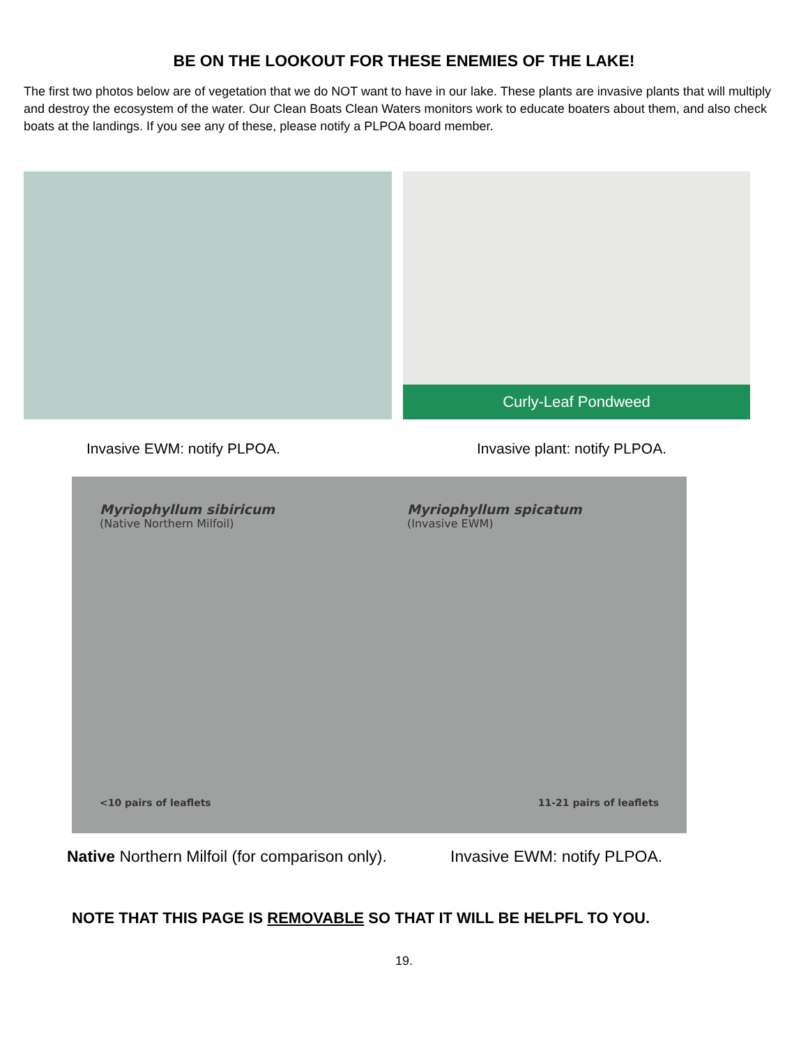BE ON THE LOOKOUT FOR THESE ENEMIES OF THE LAKE!
The first two photos below are of vegetation that we do NOT want to have in our lake. These plants are invasive plants that will multiply and destroy the ecosystem of the water. Our Clean Boats Clean Waters monitors work to educate boaters about them, and also check boats at the landings. If you see any of these, please notify a PLPOA board member.
Curly-Leaf Pondweed
Invasive EWM: notify PLPOA. Invasive plant: notify PLPOA.
Myriophyllum sibiricum
(Native Northern Milfoil)
<10 pairs of leaflets
Myriophyllum spicatum
(Invasive EWM)
11-21 pairs of leaflets
Native Northern Milfoil (for comparison only). Invasive EWM: notify PLPOA.
NOTE THAT THIS PAGE IS REMOVABLE SO THAT IT WILL BE HELPFL TO YOU.
19.